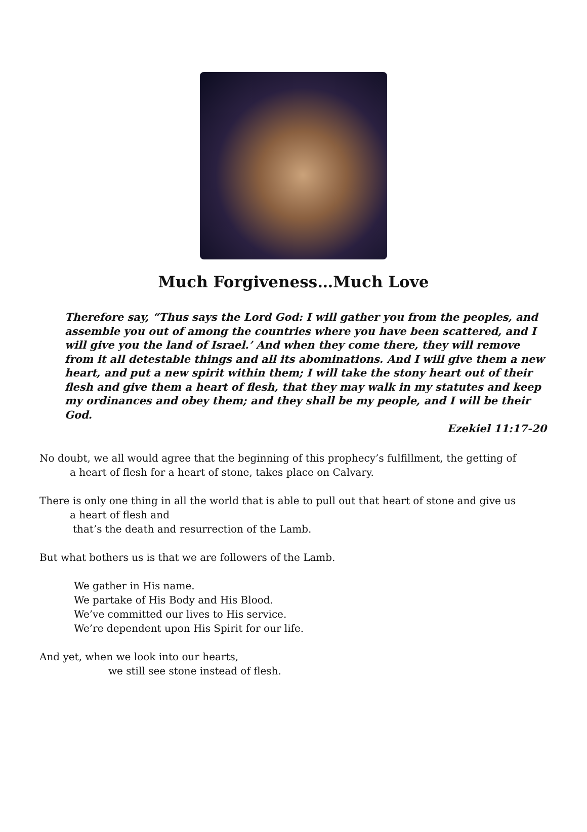Much Forgiveness…Much Love
Therefore say, “Thus says the Lord God: I will gather you from the peoples, and assemble you out of among the countries where you have been scattered, and I will give you the land of Israel.’ And when they come there, they will remove from it all detestable things and all its abominations. And I will give them a new heart, and put a new spirit within them; I will take the stony heart out of their flesh and give them a heart of flesh, that they may walk in my statutes and keep my ordinances and obey them; and they shall be my people, and I will be their God.
Ezekiel 11:17-20
No doubt, we all would agree that the beginning of this prophecy’s fulfillment, the getting of
a heart of flesh for a heart of stone, takes place on Calvary.
There is only one thing in all the world that is able to pull out that heart of stone and give us
a heart of flesh and
that’s the death and resurrection of the Lamb.
But what bothers us is that we are followers of the Lamb.
We gather in His name.
We partake of His Body and His Blood.
We’ve committed our lives to His service.
We’re dependent upon His Spirit for our life.
And yet, when we look into our hearts,
we still see stone instead of flesh.